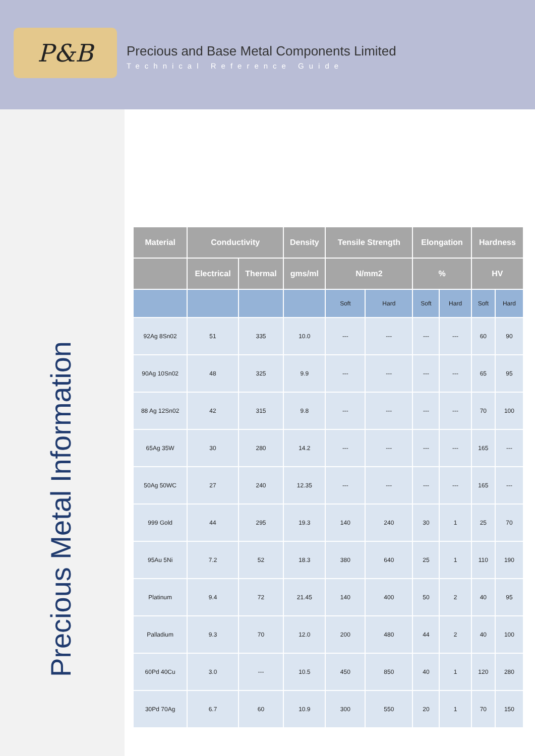P&B
Precious and Base Metal Components Limited
Technical Reference Guide
Precious Metal Information
| Material | Conductivity | | Density | Tensile Strength | | Elongation | | Hardness | |
| --- | --- | --- | --- | --- | --- | --- | --- | --- | --- |
| | Electrical | Thermal | gms/ml | N/mm2 | | % | | HV | |
| | | | | Soft | Hard | Soft | Hard | Soft | Hard |
| 92Ag 8Sn02 | 51 | 335 | 10.0 | --- | --- | --- | --- | 60 | 90 |
| 90Ag 10Sn02 | 48 | 325 | 9.9 | --- | --- | --- | --- | 65 | 95 |
| 88 Ag 12Sn02 | 42 | 315 | 9.8 | --- | --- | --- | --- | 70 | 100 |
| 65Ag 35W | 30 | 280 | 14.2 | --- | --- | --- | --- | 165 | --- |
| 50Ag 50WC | 27 | 240 | 12.35 | --- | --- | --- | --- | 165 | --- |
| 999 Gold | 44 | 295 | 19.3 | 140 | 240 | 30 | 1 | 25 | 70 |
| 95Au 5Ni | 7.2 | 52 | 18.3 | 380 | 640 | 25 | 1 | 110 | 190 |
| Platinum | 9.4 | 72 | 21.45 | 140 | 400 | 50 | 2 | 40 | 95 |
| Palladium | 9.3 | 70 | 12.0 | 200 | 480 | 44 | 2 | 40 | 100 |
| 60Pd 40Cu | 3.0 | --- | 10.5 | 450 | 850 | 40 | 1 | 120 | 280 |
| 30Pd 70Ag | 6.7 | 60 | 10.9 | 300 | 550 | 20 | 1 | 70 | 150 |